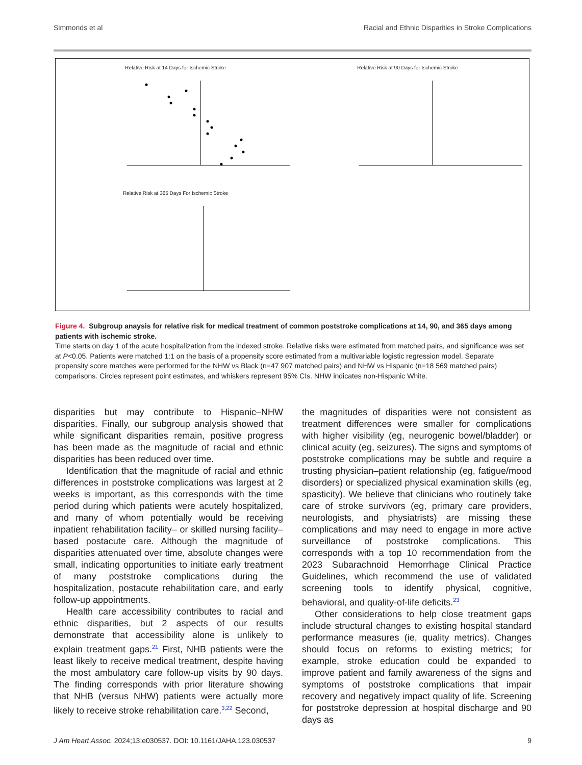Simmonds et al Racial and Ethnic Disparities in Stroke Complications
Relative Risk at 14 Days for Ischemic Stroke Relative Risk at 90 Days for Ischemic Stroke
Relative Risk at 365 Days For Ischemic Stroke
Figure 4. Subgroup anaysis for relative risk for medical treatment of common poststroke complications at 14, 90, and 365 days among patients with ischemic stroke.
Time starts on day 1 of the acute hospitalization from the indexed stroke. Relative risks were estimated from matched pairs, and significance was set at P<0.05. Patients were matched 1:1 on the basis of a propensity score estimated from a multivariable logistic regression model. Separate propensity score matches were performed for the NHW vs Black (n=47 907 matched pairs) and NHW vs Hispanic (n=18 569 matched pairs) comparisons. Circles represent point estimates, and whiskers represent 95% CIs. NHW indicates non-Hispanic White.
disparities but may contribute to Hispanic–NHW disparities. Finally, our subgroup analysis showed that while significant disparities remain, positive progress has been made as the magnitude of racial and ethnic disparities has been reduced over time.
Identification that the magnitude of racial and ethnic differences in poststroke complications was largest at 2 weeks is important, as this corresponds with the time period during which patients were acutely hospitalized, and many of whom potentially would be receiving inpatient rehabilitation facility– or skilled nursing facility–based postacute care. Although the magnitude of disparities attenuated over time, absolute changes were small, indicating opportunities to initiate early treatment of many poststroke complications during the hospitalization, postacute rehabilitation care, and early follow-up appointments.
Health care accessibility contributes to racial and ethnic disparities, but 2 aspects of our results demonstrate that accessibility alone is unlikely to explain treatment gaps.<sup>21</sup> First, NHB patients were the least likely to receive medical treatment, despite having the most ambulatory care follow-up visits by 90 days. The finding corresponds with prior literature showing that NHB (versus NHW) patients were actually more likely to receive stroke rehabilitation care.<sup>3,22</sup> Second,
the magnitudes of disparities were not consistent as treatment differences were smaller for complications with higher visibility (eg, neurogenic bowel/bladder) or clinical acuity (eg, seizures). The signs and symptoms of poststroke complications may be subtle and require a trusting physician–patient relationship (eg, fatigue/mood disorders) or specialized physical examination skills (eg, spasticity). We believe that clinicians who routinely take care of stroke survivors (eg, primary care providers, neurologists, and physiatrists) are missing these complications and may need to engage in more active surveillance of poststroke complications. This corresponds with a top 10 recommendation from the 2023 Subarachnoid Hemorrhage Clinical Practice Guidelines, which recommend the use of validated screening tools to identify physical, cognitive, behavioral, and quality-of-life deficits.<sup>23</sup>
Other considerations to help close treatment gaps include structural changes to existing hospital standard performance measures (ie, quality metrics). Changes should focus on reforms to existing metrics; for example, stroke education could be expanded to improve patient and family awareness of the signs and symptoms of poststroke complications that impair recovery and negatively impact quality of life. Screening for poststroke depression at hospital discharge and 90 days as
J Am Heart Assoc. 2024;13:e030537. DOI: 10.1161/JAHA.123.030537 9